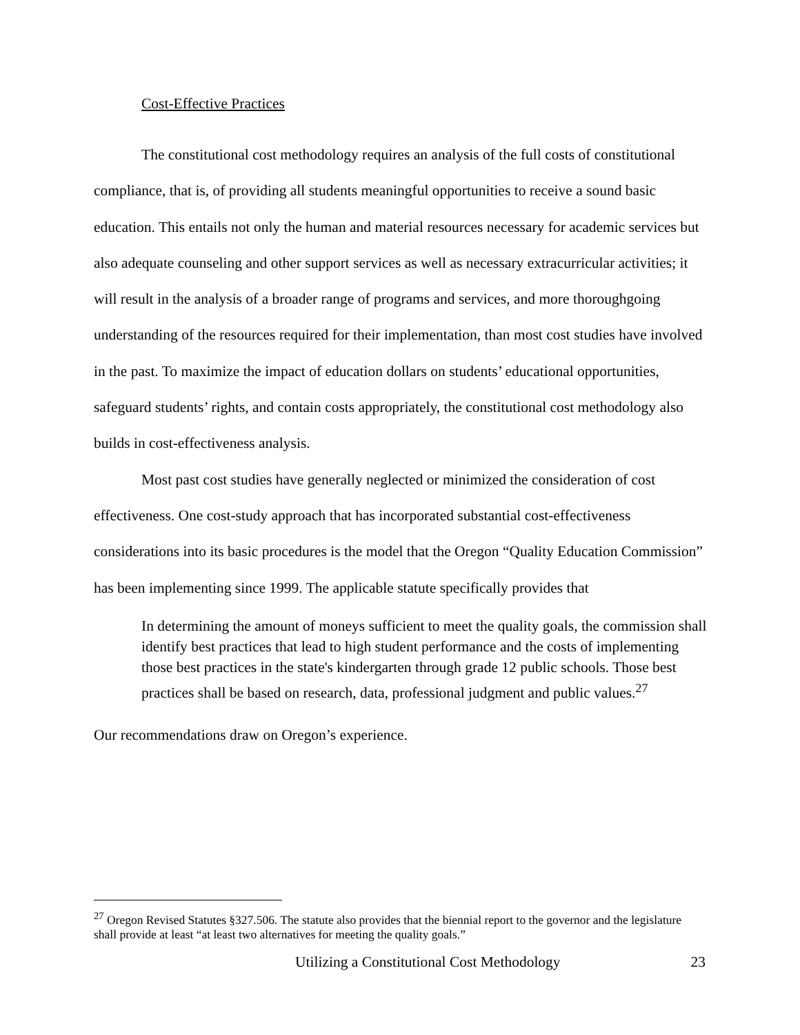Cost-Effective Practices
The constitutional cost methodology requires an analysis of the full costs of constitutional compliance, that is, of providing all students meaningful opportunities to receive a sound basic education. This entails not only the human and material resources necessary for academic services but also adequate counseling and other support services as well as necessary extracurricular activities; it will result in the analysis of a broader range of programs and services, and more thoroughgoing understanding of the resources required for their implementation, than most cost studies have involved in the past. To maximize the impact of education dollars on students’ educational opportunities, safeguard students’ rights, and contain costs appropriately, the constitutional cost methodology also builds in cost-effectiveness analysis.
Most past cost studies have generally neglected or minimized the consideration of cost effectiveness. One cost-study approach that has incorporated substantial cost-effectiveness considerations into its basic procedures is the model that the Oregon “Quality Education Commission” has been implementing since 1999. The applicable statute specifically provides that
In determining the amount of moneys sufficient to meet the quality goals, the commission shall identify best practices that lead to high student performance and the costs of implementing those best practices in the state's kindergarten through grade 12 public schools. Those best practices shall be based on research, data, professional judgment and public values.<sup>27</sup>
Our recommendations draw on Oregon’s experience.
<sup>27</sup> Oregon Revised Statutes §327.506. The statute also provides that the biennial report to the governor and the legislature shall provide at least “at least two alternatives for meeting the quality goals.”
Utilizing a Constitutional Cost Methodology 23